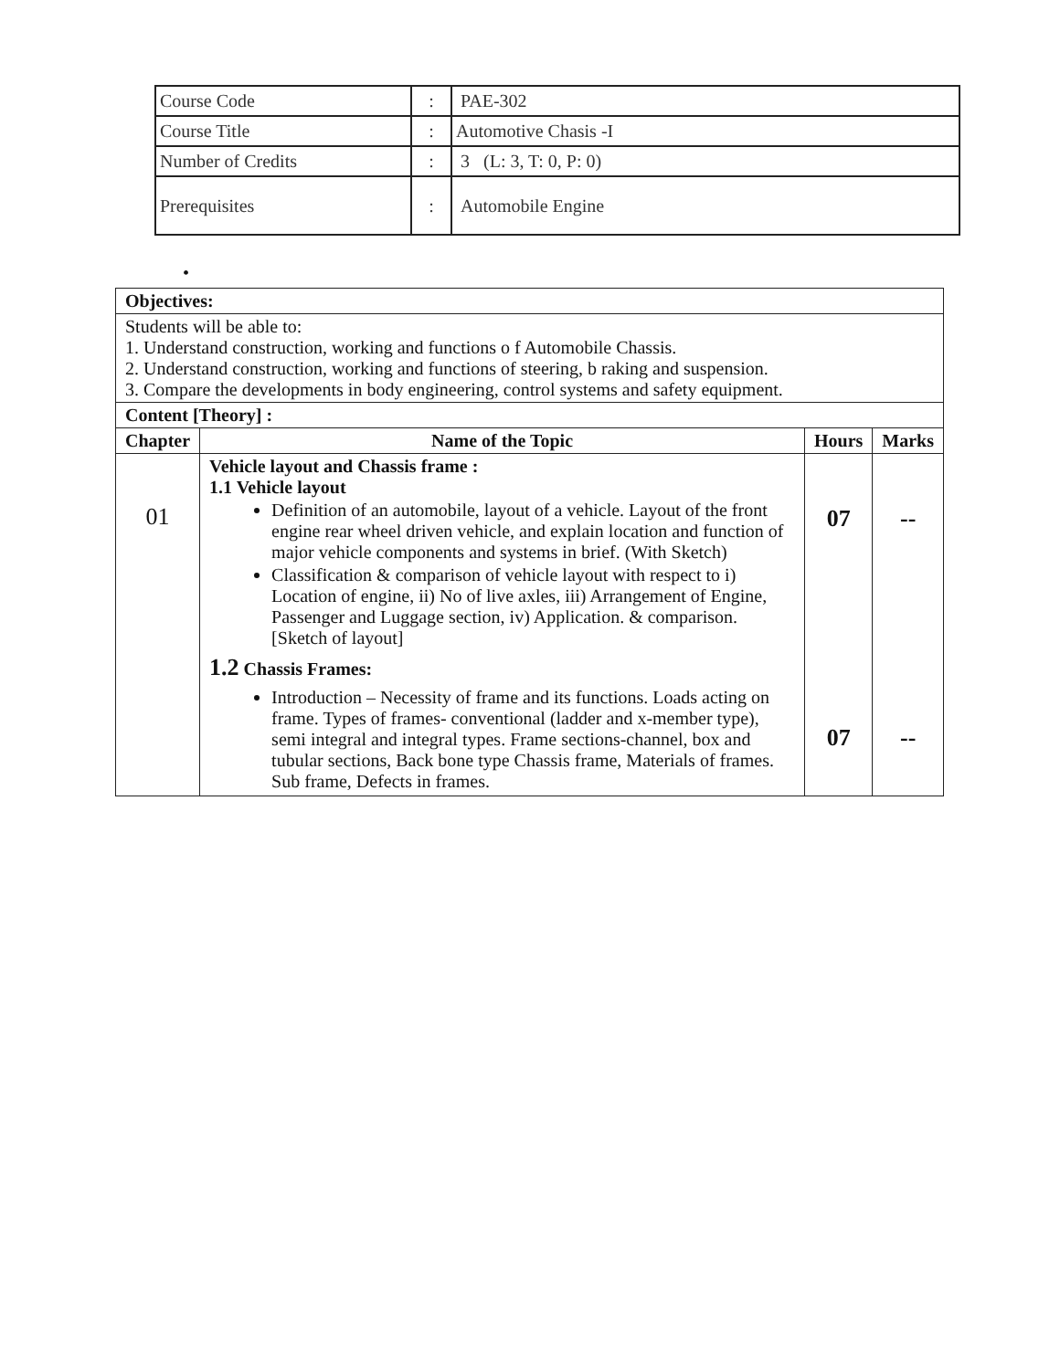| Course Code | : | PAE-302 |
| Course Title | : | Automotive Chasis -I |
| Number of Credits | : | 3 (L: 3, T: 0, P: 0) |
| Prerequisites | : | Automobile Engine |
•
| Objectives: | | | |
| Students will be able to: 1. Understand construction, working and functions o f Automobile Chassis. 2. Understand construction, working and functions of steering, b raking and suspension. 3. Compare the developments in body engineering, control systems and safety equipment. | | | |
| Content [Theory] : | | | |
| Chapter | Name of the Topic | Hours | Marks |
| 01 | Vehicle layout and Chassis frame : 1.1 Vehicle layout Definition of an automobile, layout of a vehicle. Layout of the front engine rear wheel driven vehicle, and explain location and function of major vehicle components and systems in brief. (With Sketch) Classification & comparison of vehicle layout with respect to i) Location of engine, ii) No of live axles, iii) Arrangement of Engine, Passenger and Luggage section, iv) Application. & comparison. [Sketch of layout] 1.2 Chassis Frames: Introduction – Necessity of frame and its functions. Loads acting on frame. Types of frames- conventional (ladder and x-member type), semi integral and integral types. Frame sections-channel, box and tubular sections, Back bone type Chassis frame, Materials of frames. Sub frame, Defects in frames. | 07 07 | -- -- |